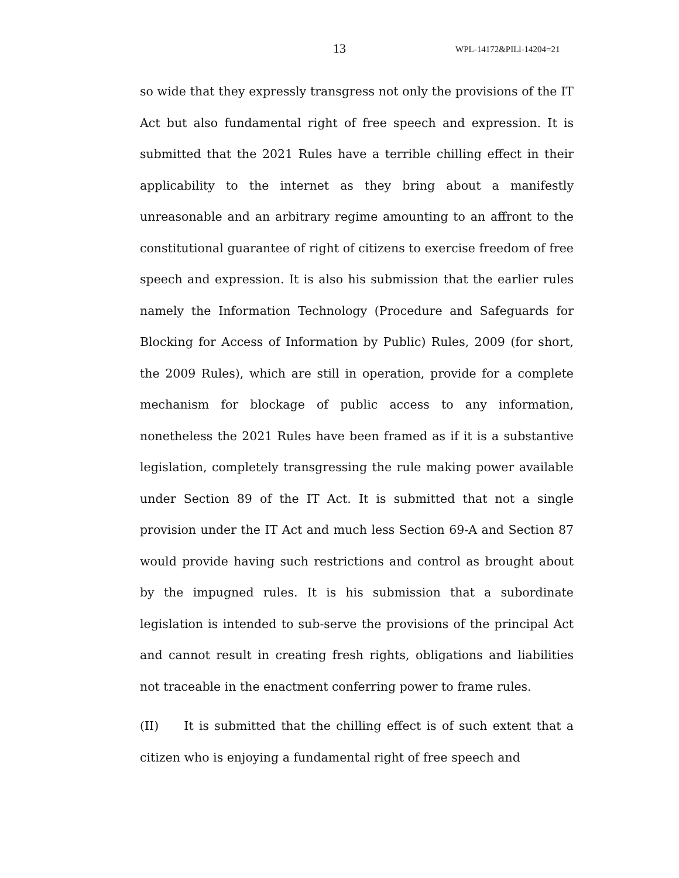13 WPL-14172&PILl-14204=21
so wide that they expressly transgress not only the provisions of the IT Act but also fundamental right of free speech and expression. It is submitted that the 2021 Rules have a terrible chilling effect in their applicability to the internet as they bring about a manifestly unreasonable and an arbitrary regime amounting to an affront to the constitutional guarantee of right of citizens to exercise freedom of free speech and expression. It is also his submission that the earlier rules namely the Information Technology (Procedure and Safeguards for Blocking for Access of Information by Public) Rules, 2009 (for short, the 2009 Rules), which are still in operation, provide for a complete mechanism for blockage of public access to any information, nonetheless the 2021 Rules have been framed as if it is a substantive legislation, completely transgressing the rule making power available under Section 89 of the IT Act. It is submitted that not a single provision under the IT Act and much less Section 69-A and Section 87 would provide having such restrictions and control as brought about by the impugned rules. It is his submission that a subordinate legislation is intended to sub-serve the provisions of the principal Act and cannot result in creating fresh rights, obligations and liabilities not traceable in the enactment conferring power to frame rules.
(II) It is submitted that the chilling effect is of such extent that a citizen who is enjoying a fundamental right of free speech and